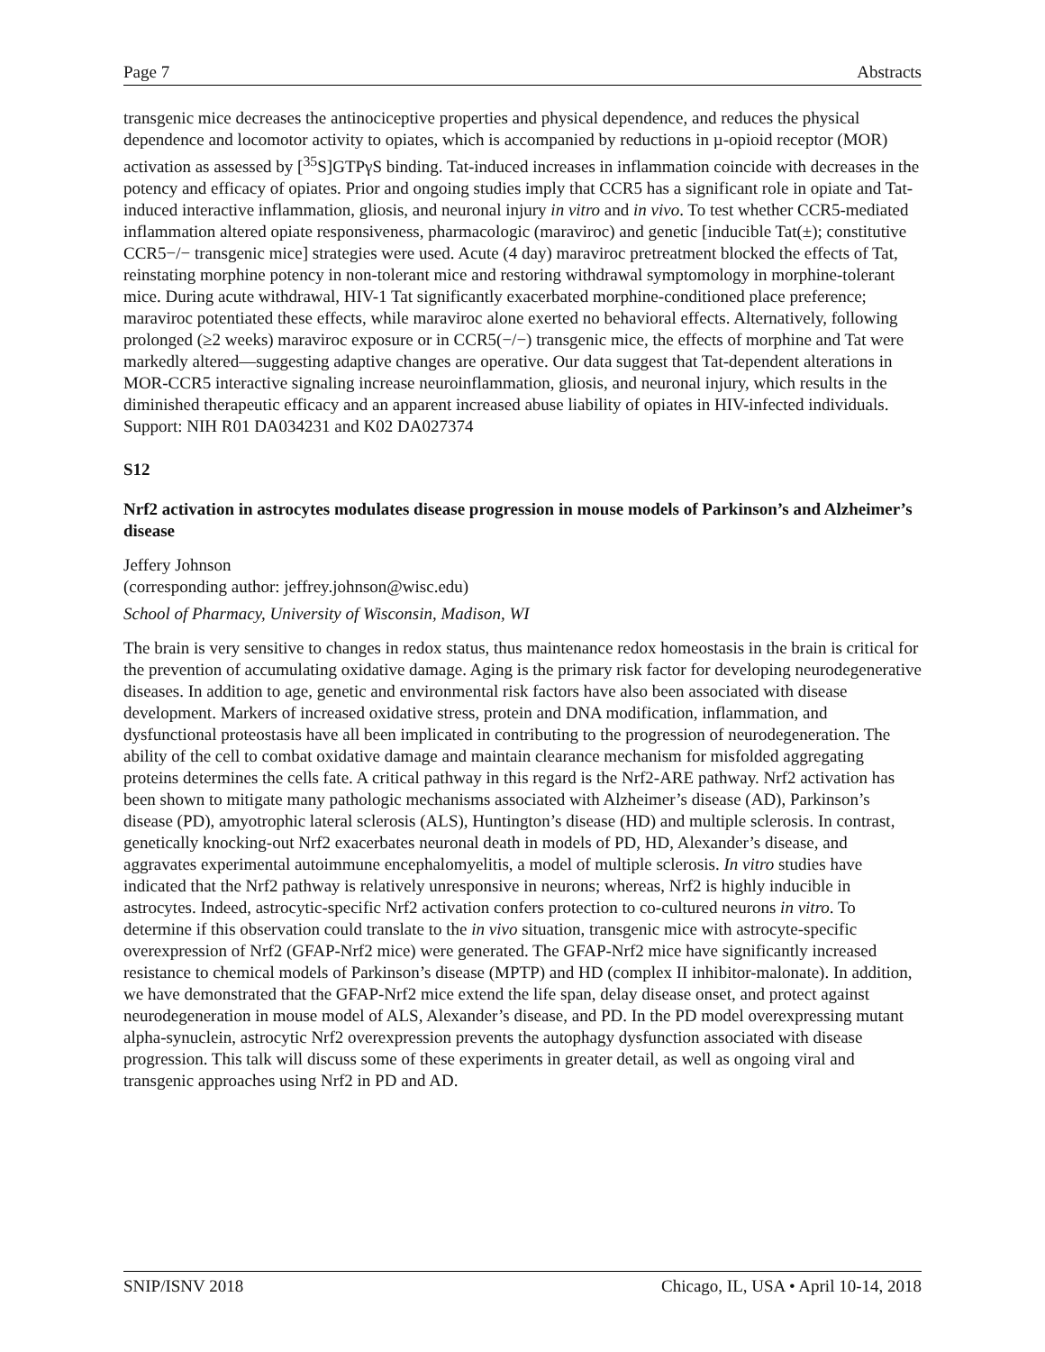Page 7 Abstracts
transgenic mice decreases the antinociceptive properties and physical dependence, and reduces the physical dependence and locomotor activity to opiates, which is accompanied by reductions in µ-opioid receptor (MOR) activation as assessed by [<sup>35</sup>S]GTPγS binding. Tat-induced increases in inflammation coincide with decreases in the potency and efficacy of opiates. Prior and ongoing studies imply that CCR5 has a significant role in opiate and Tat-induced interactive inflammation, gliosis, and neuronal injury in vitro and in vivo. To test whether CCR5-mediated inflammation altered opiate responsiveness, pharmacologic (maraviroc) and genetic [inducible Tat(±); constitutive CCR5−/− transgenic mice] strategies were used. Acute (4 day) maraviroc pretreatment blocked the effects of Tat, reinstating morphine potency in non-tolerant mice and restoring withdrawal symptomology in morphine-tolerant mice. During acute withdrawal, HIV-1 Tat significantly exacerbated morphine-conditioned place preference; maraviroc potentiated these effects, while maraviroc alone exerted no behavioral effects. Alternatively, following prolonged (≥2 weeks) maraviroc exposure or in CCR5(−/−) transgenic mice, the effects of morphine and Tat were markedly altered—suggesting adaptive changes are operative. Our data suggest that Tat-dependent alterations in MOR-CCR5 interactive signaling increase neuroinflammation, gliosis, and neuronal injury, which results in the diminished therapeutic efficacy and an apparent increased abuse liability of opiates in HIV-infected individuals. Support: NIH R01 DA034231 and K02 DA027374
S12
Nrf2 activation in astrocytes modulates disease progression in mouse models of Parkinson’s and Alzheimer’s disease
Jeffery Johnson
(corresponding author: jeffrey.johnson@wisc.edu)
School of Pharmacy, University of Wisconsin, Madison, WI
The brain is very sensitive to changes in redox status, thus maintenance redox homeostasis in the brain is critical for the prevention of accumulating oxidative damage. Aging is the primary risk factor for developing neurodegenerative diseases. In addition to age, genetic and environmental risk factors have also been associated with disease development. Markers of increased oxidative stress, protein and DNA modification, inflammation, and dysfunctional proteostasis have all been implicated in contributing to the progression of neurodegeneration. The ability of the cell to combat oxidative damage and maintain clearance mechanism for misfolded aggregating proteins determines the cells fate. A critical pathway in this regard is the Nrf2-ARE pathway. Nrf2 activation has been shown to mitigate many pathologic mechanisms associated with Alzheimer’s disease (AD), Parkinson’s disease (PD), amyotrophic lateral sclerosis (ALS), Huntington’s disease (HD) and multiple sclerosis. In contrast, genetically knocking-out Nrf2 exacerbates neuronal death in models of PD, HD, Alexander’s disease, and aggravates experimental autoimmune encephalomyelitis, a model of multiple sclerosis. In vitro studies have indicated that the Nrf2 pathway is relatively unresponsive in neurons; whereas, Nrf2 is highly inducible in astrocytes. Indeed, astrocytic-specific Nrf2 activation confers protection to co-cultured neurons in vitro. To determine if this observation could translate to the in vivo situation, transgenic mice with astrocyte-specific overexpression of Nrf2 (GFAP-Nrf2 mice) were generated. The GFAP-Nrf2 mice have significantly increased resistance to chemical models of Parkinson’s disease (MPTP) and HD (complex II inhibitor-malonate). In addition, we have demonstrated that the GFAP-Nrf2 mice extend the life span, delay disease onset, and protect against neurodegeneration in mouse model of ALS, Alexander’s disease, and PD. In the PD model overexpressing mutant alpha-synuclein, astrocytic Nrf2 overexpression prevents the autophagy dysfunction associated with disease progression. This talk will discuss some of these experiments in greater detail, as well as ongoing viral and transgenic approaches using Nrf2 in PD and AD.
SNIP/ISNV 2018 Chicago, IL, USA • April 10-14, 2018